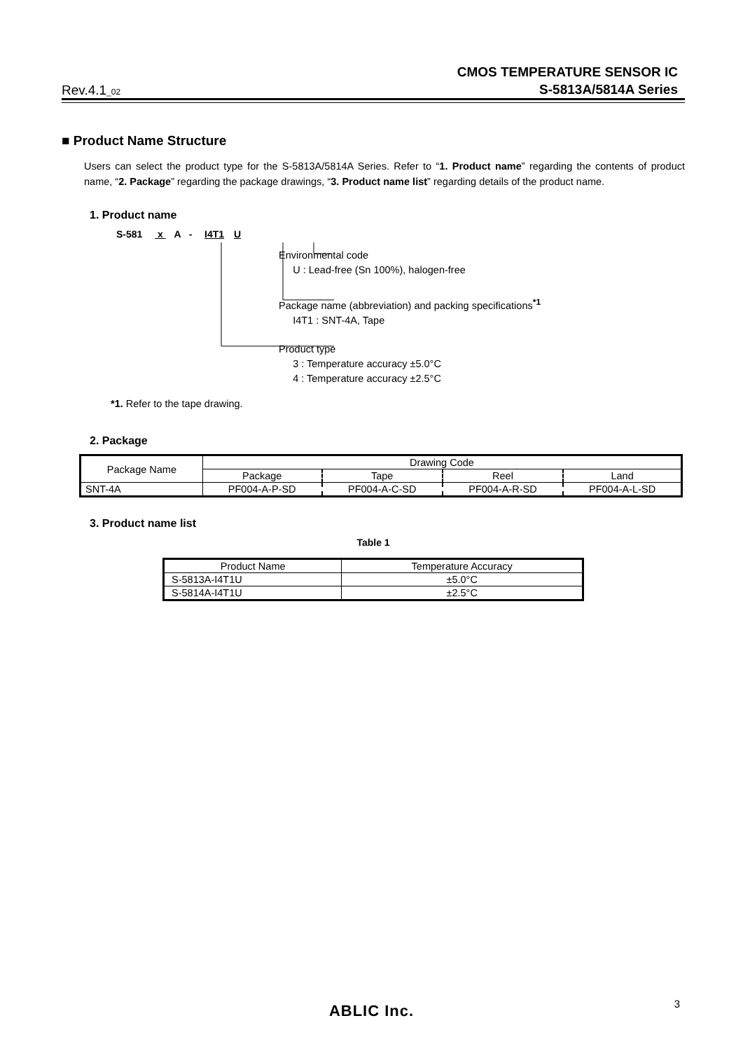Rev.4.1_02
CMOS TEMPERATURE SENSOR IC
S-5813A/5814A Series
■ Product Name Structure
Users can select the product type for the S-5813A/5814A Series. Refer to “1. Product name” regarding the contents of product name, “2. Package” regarding the package drawings, “3. Product name list” regarding details of the product name.
1. Product name
S-581 x A - I4T1 U
Environmental code
U : Lead-free (Sn 100%), halogen-free
Package name (abbreviation) and packing specifications<sup>*1</sup>
I4T1 : SNT-4A, Tape
Product type
3 : Temperature accuracy ±5.0°C
4 : Temperature accuracy ±2.5°C
*1. Refer to the tape drawing.
2. Package
| Package Name | Drawing Code | | | |
| --- | --- | --- | --- | --- |
| | Package | Tape | Reel | Land |
| SNT-4A | PF004-A-P-SD | PF004-A-C-SD | PF004-A-R-SD | PF004-A-L-SD |
3. Product name list
Table 1
| Product Name | Temperature Accuracy |
| --- | --- |
| S-5813A-I4T1U | ±5.0°C |
| S-5814A-I4T1U | ±2.5°C |
ABLIC Inc. 3